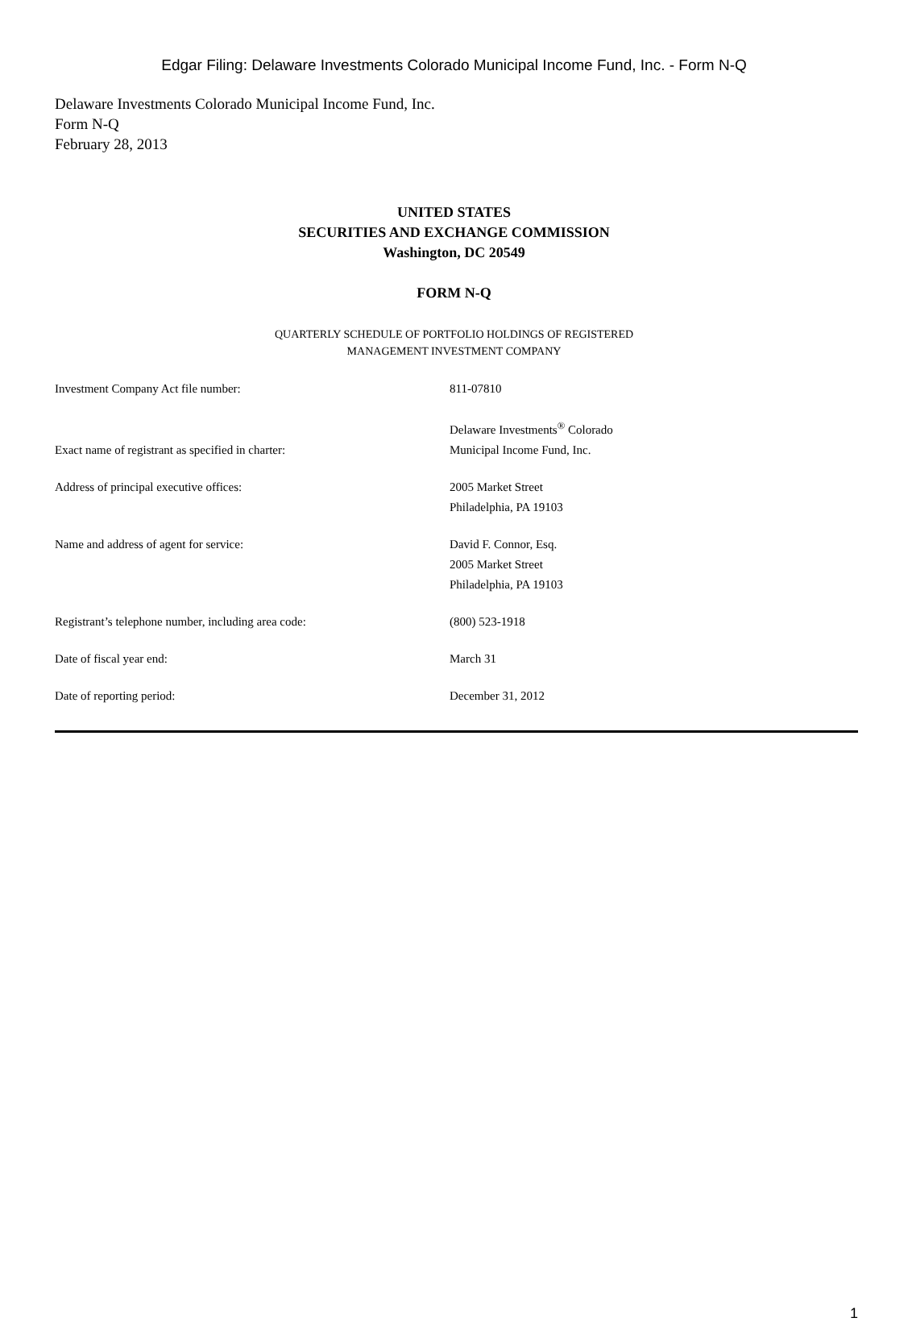Edgar Filing: Delaware Investments Colorado Municipal Income Fund, Inc. - Form N-Q
Delaware Investments Colorado Municipal Income Fund, Inc.
Form N-Q
February 28, 2013
UNITED STATES
SECURITIES AND EXCHANGE COMMISSION
Washington, DC 20549
FORM N-Q
QUARTERLY SCHEDULE OF PORTFOLIO HOLDINGS OF REGISTERED
MANAGEMENT INVESTMENT COMPANY
| Investment Company Act file number: | 811-07810 |
| Exact name of registrant as specified in charter: | Delaware Investments<sup>®</sup> Colorado Municipal Income Fund, Inc. |
| Address of principal executive offices: | 2005 Market Street Philadelphia, PA 19103 |
| Name and address of agent for service: | David F. Connor, Esq. 2005 Market Street Philadelphia, PA 19103 |
| Registrant’s telephone number, including area code: | (800) 523-1918 |
| Date of fiscal year end: | March 31 |
| Date of reporting period: | December 31, 2012 |
1